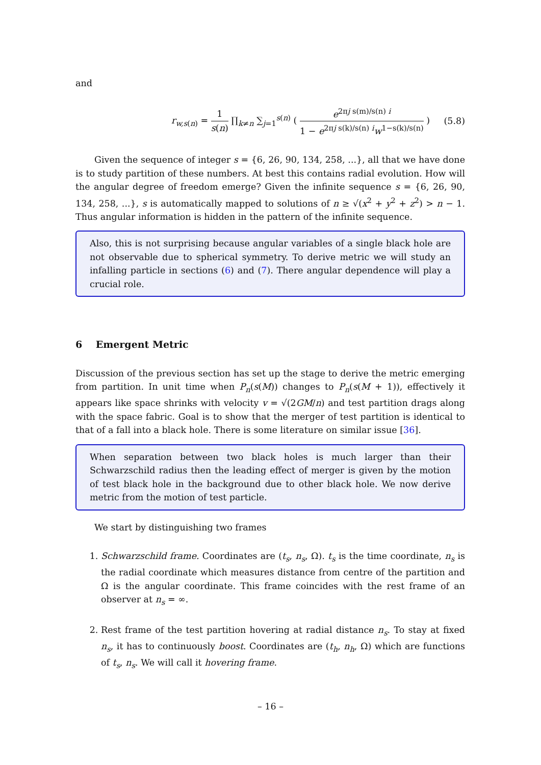and
r<sub>w,s(n)</sub> = 1 s(n) ∏<sub>k≠n</sub> ∑<sub>j=1</sub><sup>s(n)</sup> ( e<sup>2πj s(m)/s(n) i</sup> 1 − e<sup>2πj s(k)/s(n) i</sup>w<sup>1−s(k)/s(n)</sup> )
(5.8)
Given the sequence of integer s = {6, 26, 90, 134, 258, ...}, all that we have done is to study partition of these numbers. At best this contains radial evolution. How will the angular degree of freedom emerge? Given the infinite sequence s = {6, 26, 90, 134, 258, ...}, s is automatically mapped to solutions of n ≥ √(x<sup>2</sup> + y<sup>2</sup> + z<sup>2</sup>) > n − 1. Thus angular information is hidden in the pattern of the infinite sequence.
Also, this is not surprising because angular variables of a single black hole are not observable due to spherical symmetry. To derive metric we will study an infalling particle in sections (6) and (7). There angular dependence will play a crucial role.
6 Emergent Metric
Discussion of the previous section has set up the stage to derive the metric emerging from partition. In unit time when P<sub>n</sub>(s(M)) changes to P<sub>n</sub>(s(M + 1)), effectively it appears like space shrinks with velocity v = √(2GM/n) and test partition drags along with the space fabric. Goal is to show that the merger of test partition is identical to that of a fall into a black hole. There is some literature on similar issue [36].
When separation between two black holes is much larger than their Schwarzschild radius then the leading effect of merger is given by the motion of test black hole in the background due to other black hole. We now derive metric from the motion of test particle.
We start by distinguishing two frames
1. Schwarzschild frame. Coordinates are (t<sub>s</sub>, n<sub>s</sub>, Ω). t<sub>s</sub> is the time coordinate, n<sub>s</sub> is the radial coordinate which measures distance from centre of the partition and Ω is the angular coordinate. This frame coincides with the rest frame of an observer at n<sub>s</sub> = ∞.
2. Rest frame of the test partition hovering at radial distance n<sub>s</sub>. To stay at fixed n<sub>s</sub>, it has to continuously boost. Coordinates are (t<sub>h</sub>, n<sub>h</sub>, Ω) which are functions of t<sub>s</sub>, n<sub>s</sub>. We will call it hovering frame.
– 16 –